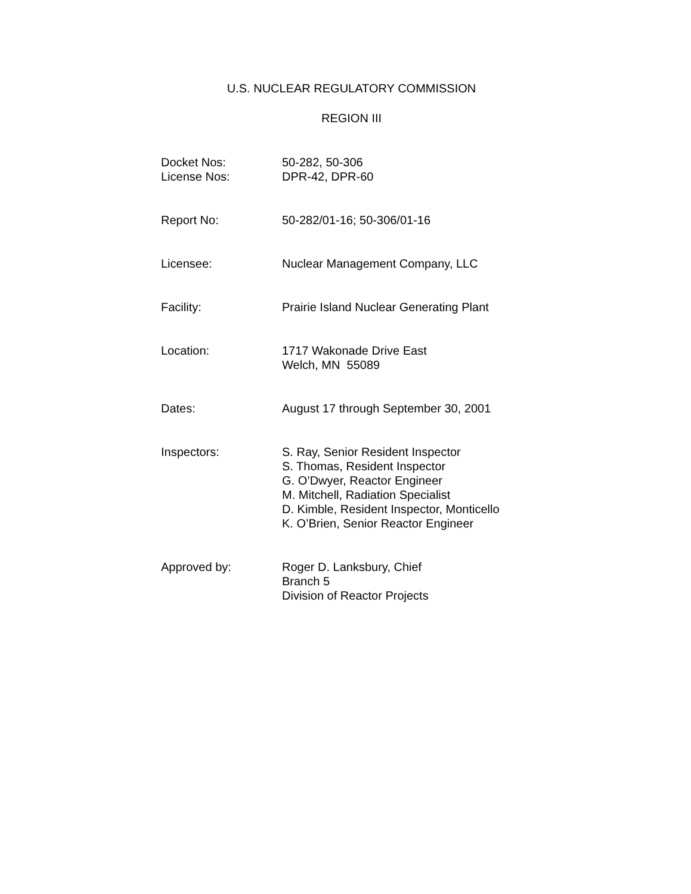U.S. NUCLEAR REGULATORY COMMISSION
REGION III
| Docket Nos: | 50-282, 50-306 |
| License Nos: | DPR-42, DPR-60 |
| Report No: | 50-282/01-16; 50-306/01-16 |
| Licensee: | Nuclear Management Company, LLC |
| Facility: | Prairie Island Nuclear Generating Plant |
| Location: | 1717 Wakonade Drive East Welch, MN 55089 |
| Dates: | August 17 through September 30, 2001 |
| Inspectors: | S. Ray, Senior Resident Inspector S. Thomas, Resident Inspector G. O’Dwyer, Reactor Engineer M. Mitchell, Radiation Specialist D. Kimble, Resident Inspector, Monticello K. O’Brien, Senior Reactor Engineer |
| Approved by: | Roger D. Lanksbury, Chief Branch 5 Division of Reactor Projects |